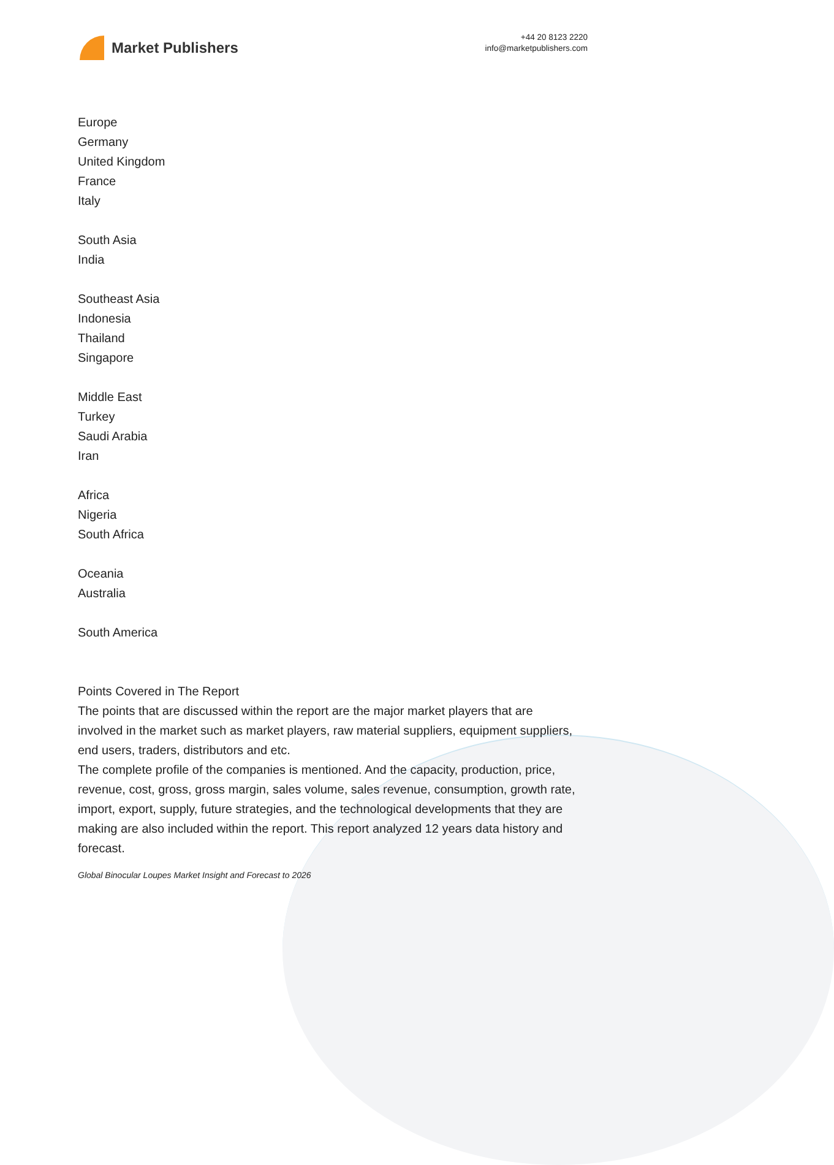Market Publishers
+44 20 8123 2220
info@marketpublishers.com
Europe
Germany
United Kingdom
France
Italy
South Asia
India
Southeast Asia
Indonesia
Thailand
Singapore
Middle East
Turkey
Saudi Arabia
Iran
Africa
Nigeria
South Africa
Oceania
Australia
South America
Points Covered in The Report
The points that are discussed within the report are the major market players that are involved in the market such as market players, raw material suppliers, equipment suppliers, end users, traders, distributors and etc.
The complete profile of the companies is mentioned. And the capacity, production, price, revenue, cost, gross, gross margin, sales volume, sales revenue, consumption, growth rate, import, export, supply, future strategies, and the technological developments that they are making are also included within the report. This report analyzed 12 years data history and forecast.
Global Binocular Loupes Market Insight and Forecast to 2026